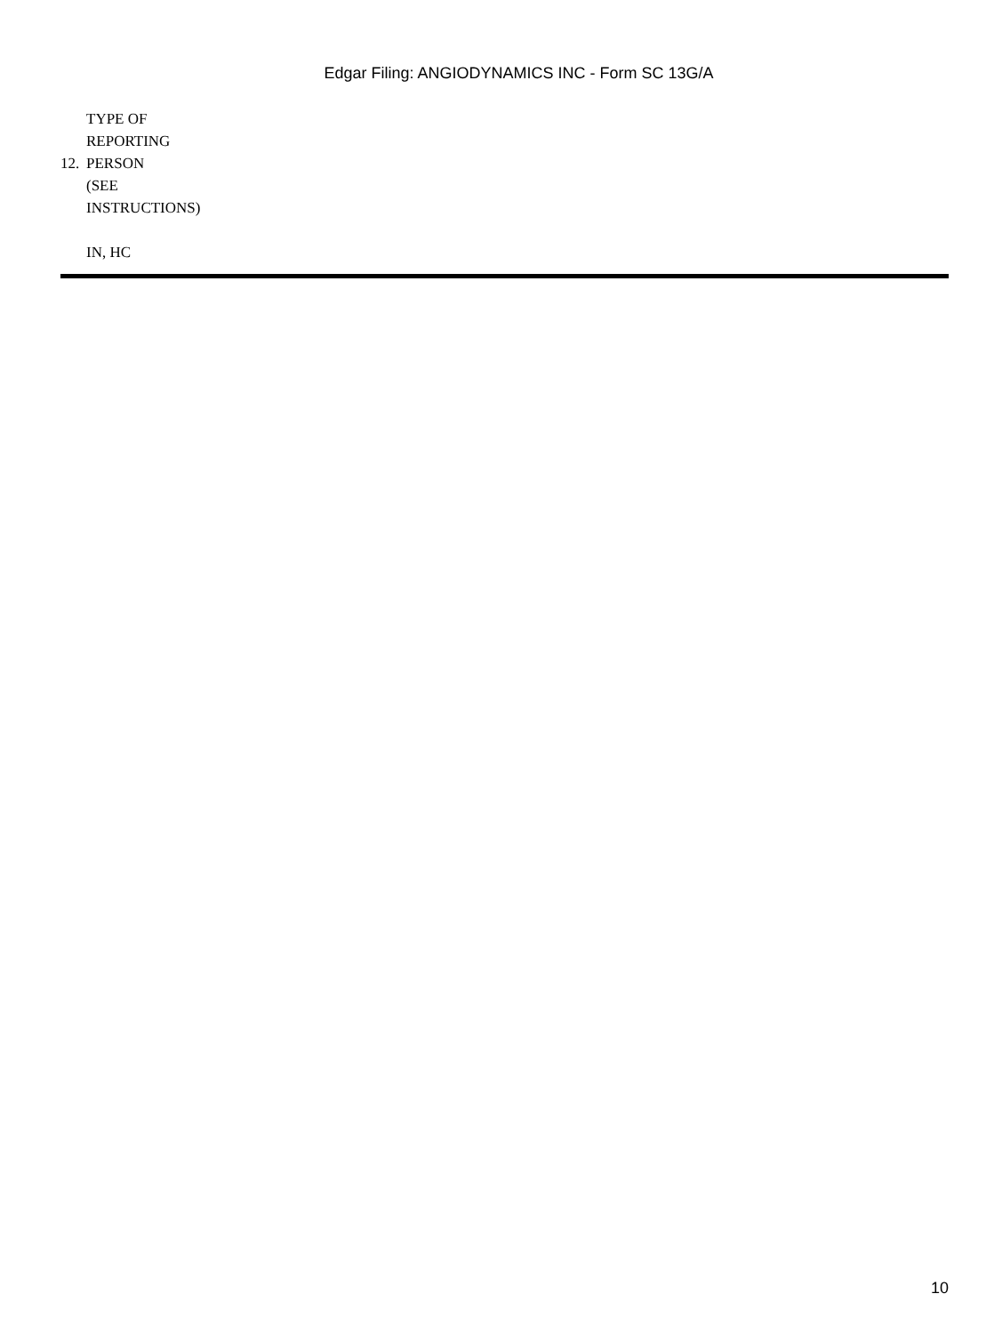Edgar Filing: ANGIODYNAMICS INC - Form SC 13G/A
| 12. | TYPE OF REPORTING PERSON (SEE INSTRUCTIONS) |
| | IN, HC |
10